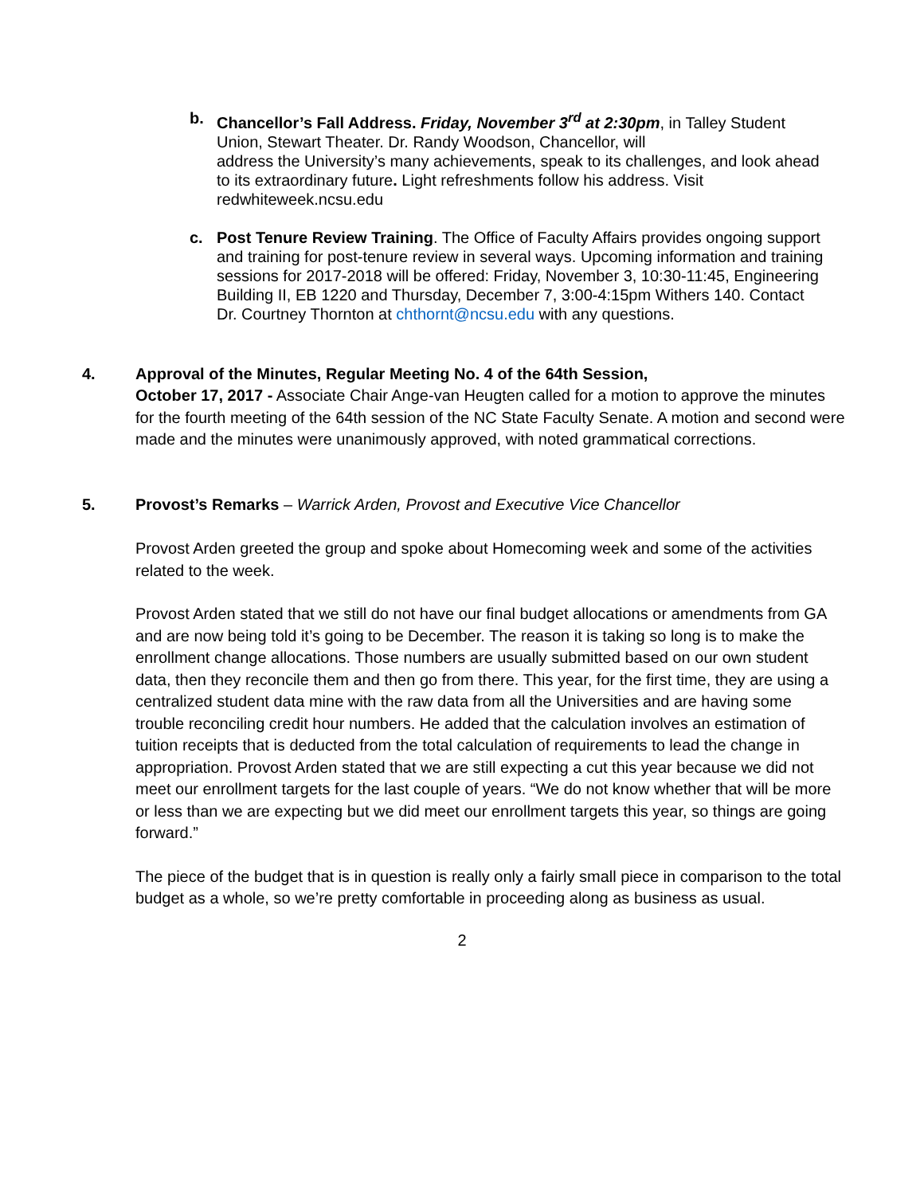b. Chancellor’s Fall Address. Friday, November 3<sup>rd</sup> at 2:30pm, in Talley Student Union, Stewart Theater. Dr. Randy Woodson, Chancellor, will
address the University’s many achievements, speak to its challenges, and look ahead to its extraordinary future. Light refreshments follow his address. Visit redwhiteweek.ncsu.edu
c. Post Tenure Review Training. The Office of Faculty Affairs provides ongoing support and training for post-tenure review in several ways. Upcoming information and training sessions for 2017-2018 will be offered: Friday, November 3, 10:30-11:45, Engineering Building II, EB 1220 and Thursday, December 7, 3:00-4:15pm Withers 140. Contact Dr. Courtney Thornton at chthornt@ncsu.edu with any questions.
4. Approval of the Minutes, Regular Meeting No. 4 of the 64th Session,
October 17, 2017 - Associate Chair Ange-van Heugten called for a motion to approve the minutes for the fourth meeting of the 64th session of the NC State Faculty Senate. A motion and second were made and the minutes were unanimously approved, with noted grammatical corrections.
5. Provost’s Remarks – Warrick Arden, Provost and Executive Vice Chancellor
Provost Arden greeted the group and spoke about Homecoming week and some of the activities related to the week.
Provost Arden stated that we still do not have our final budget allocations or amendments from GA and are now being told it’s going to be December. The reason it is taking so long is to make the enrollment change allocations. Those numbers are usually submitted based on our own student data, then they reconcile them and then go from there. This year, for the first time, they are using a centralized student data mine with the raw data from all the Universities and are having some trouble reconciling credit hour numbers. He added that the calculation involves an estimation of tuition receipts that is deducted from the total calculation of requirements to lead the change in appropriation. Provost Arden stated that we are still expecting a cut this year because we did not meet our enrollment targets for the last couple of years. “We do not know whether that will be more or less than we are expecting but we did meet our enrollment targets this year, so things are going forward.”
The piece of the budget that is in question is really only a fairly small piece in comparison to the total budget as a whole, so we’re pretty comfortable in proceeding along as business as usual.
2